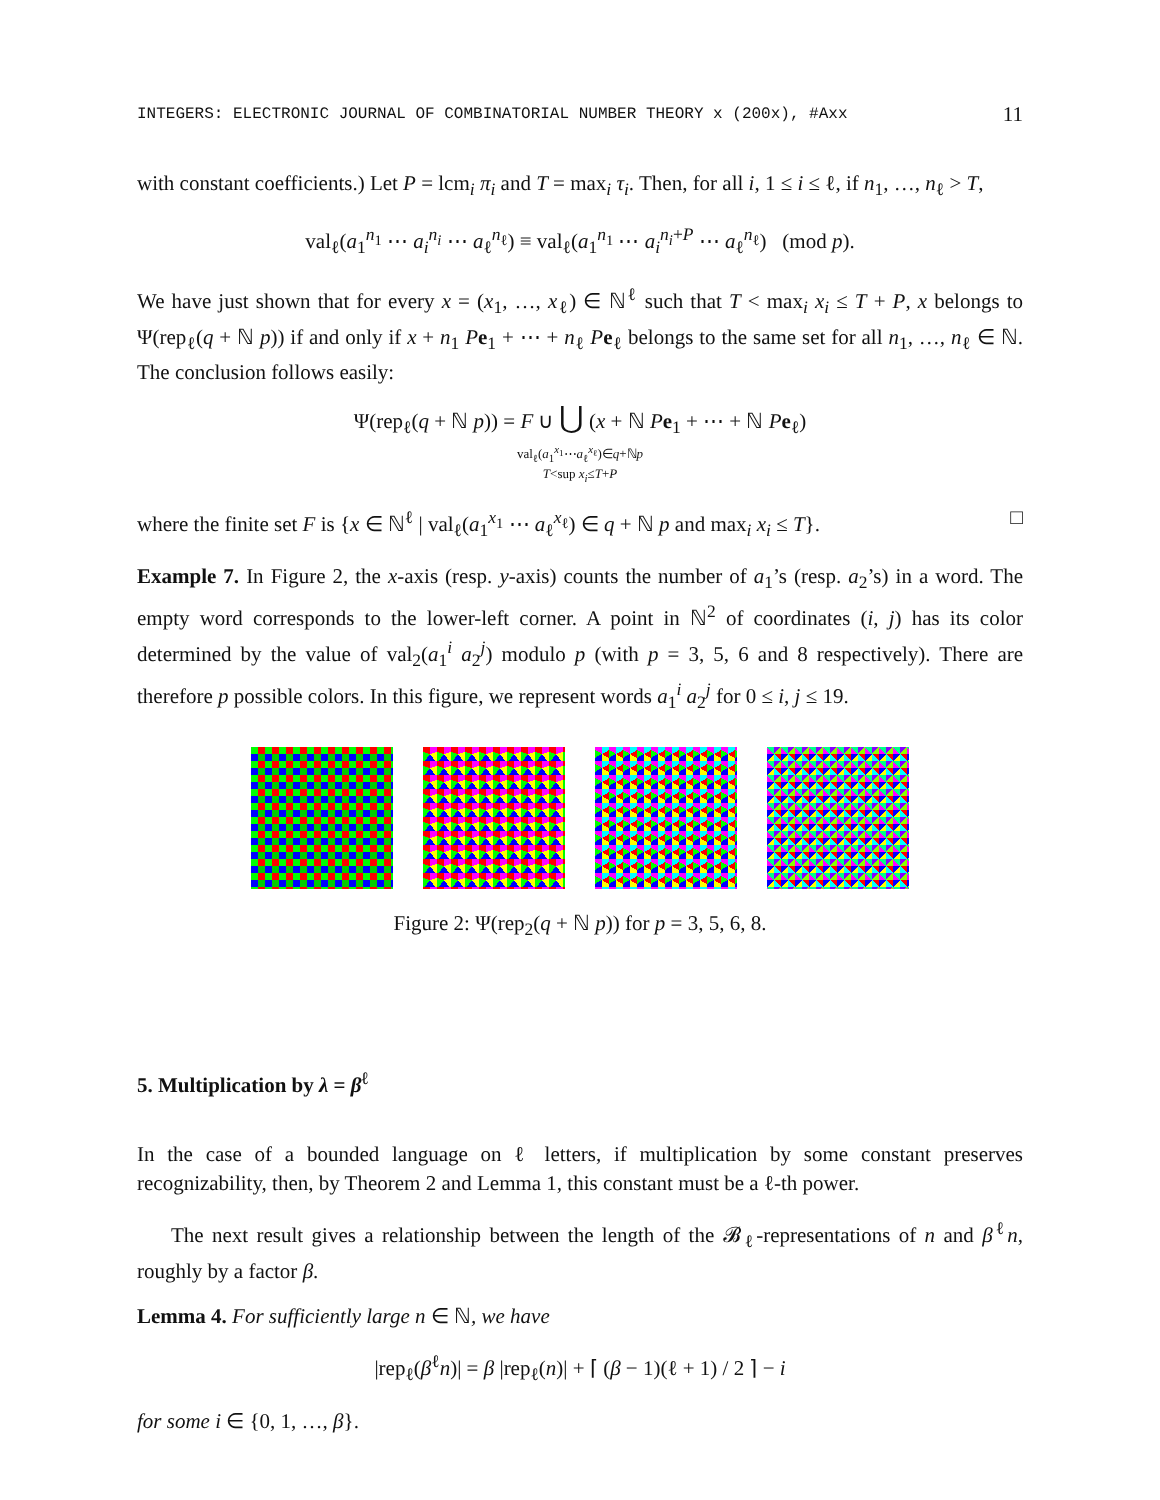INTEGERS: ELECTRONIC JOURNAL OF COMBINATORIAL NUMBER THEORY x (200x), #Axx 11
with constant coefficients.) Let P = lcm<sub>i</sub> π<sub>i</sub> and T = max<sub>i</sub> τ<sub>i</sub>. Then, for all i, 1 ≤ i ≤ ℓ, if n<sub>1</sub>, …, n<sub>ℓ</sub> > T,
val<sub>ℓ</sub>(a<sub>1</sub><sup>n<sub>1</sub></sup> ⋯ a<sub>i</sub><sup>n<sub>i</sub></sup> ⋯ a<sub>ℓ</sub><sup>n<sub>ℓ</sub></sup>) ≡ val<sub>ℓ</sub>(a<sub>1</sub><sup>n<sub>1</sub></sup> ⋯ a<sub>i</sub><sup>n<sub>i</sub>+P</sup> ⋯ a<sub>ℓ</sub><sup>n<sub>ℓ</sub></sup>) (mod p).
We have just shown that for every x = (x<sub>1</sub>, …, x<sub>ℓ</sub>) ∈ ℕ<sup>ℓ</sup> such that T < max<sub>i</sub> x<sub>i</sub> ≤ T + P, x belongs to Ψ(rep<sub>ℓ</sub>(q + ℕ p)) if and only if x + n<sub>1</sub> Pe<sub>1</sub> + ⋯ + n<sub>ℓ</sub> Pe<sub>ℓ</sub> belongs to the same set for all n<sub>1</sub>, …, n<sub>ℓ</sub> ∈ ℕ. The conclusion follows easily:
Ψ(rep<sub>ℓ</sub>(q + ℕ p)) = F ∪ ⋃ (x + ℕ Pe<sub>1</sub> + ⋯ + ℕ Pe<sub>ℓ</sub>)
val<sub>ℓ</sub>(a<sub>1</sub><sup>x<sub>1</sub></sup>⋯a<sub>ℓ</sub><sup>x<sub>ℓ</sub></sup>)∈q+ℕp
T<sup x<sub>i</sub>≤T+P
where the finite set F is {x ∈ ℕ<sup>ℓ</sup> | val<sub>ℓ</sub>(a<sub>1</sub><sup>x<sub>1</sub></sup> ⋯ a<sub>ℓ</sub><sup>x<sub>ℓ</sub></sup>) ∈ q + ℕ p and max<sub>i</sub> x<sub>i</sub> ≤ T}. □
Example 7. In Figure 2, the x-axis (resp. y-axis) counts the number of a<sub>1</sub>’s (resp. a<sub>2</sub>’s) in a word. The empty word corresponds to the lower-left corner. A point in ℕ<sup>2</sup> of coordinates (i, j) has its color determined by the value of val<sub>2</sub>(a<sub>1</sub><sup>i</sup> a<sub>2</sub><sup>j</sup>) modulo p (with p = 3, 5, 6 and 8 respectively). There are therefore p possible colors. In this figure, we represent words a<sub>1</sub><sup>i</sup> a<sub>2</sub><sup>j</sup> for 0 ≤ i, j ≤ 19.
Figure 2: Ψ(rep<sub>2</sub>(q + ℕ p)) for p = 3, 5, 6, 8.
5. Multiplication by λ = β<sup>ℓ</sup>
In the case of a bounded language on ℓ letters, if multiplication by some constant preserves recognizability, then, by Theorem 2 and Lemma 1, this constant must be a ℓ-th power.
The next result gives a relationship between the length of the 𝓑<sub>ℓ</sub>-representations of n and β<sup>ℓ</sup>n, roughly by a factor β.
Lemma 4. For sufficiently large n ∈ ℕ, we have
|rep<sub>ℓ</sub>(β<sup>ℓ</sup>n)| = β |rep<sub>ℓ</sub>(n)| + ⌈ (β − 1)(ℓ + 1) / 2 ⌉ − i
for some i ∈ {0, 1, …, β}.